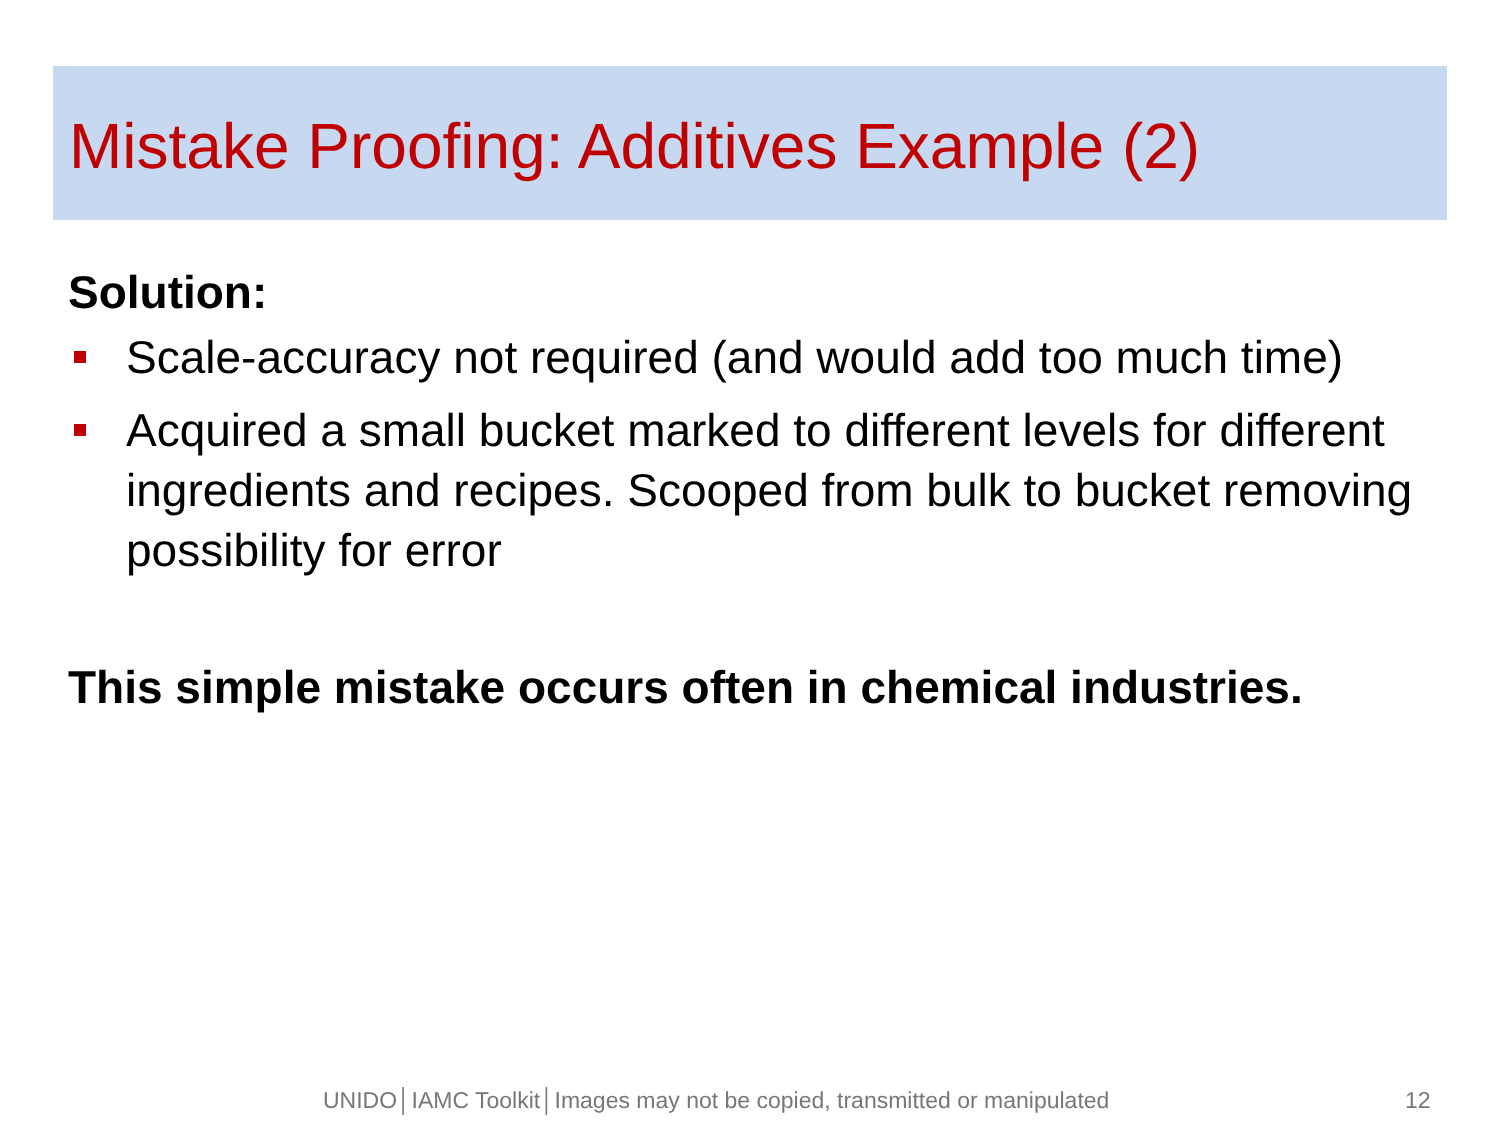Mistake Proofing: Additives Example (2)
Solution:
Scale-accuracy not required (and would add too much time)
Acquired a small bucket marked to different levels for different ingredients and recipes. Scooped from bulk to bucket removing possibility for error
This simple mistake occurs often in chemical industries.
UNIDO│IAMC Toolkit│Images may not be copied, transmitted or manipulated 12